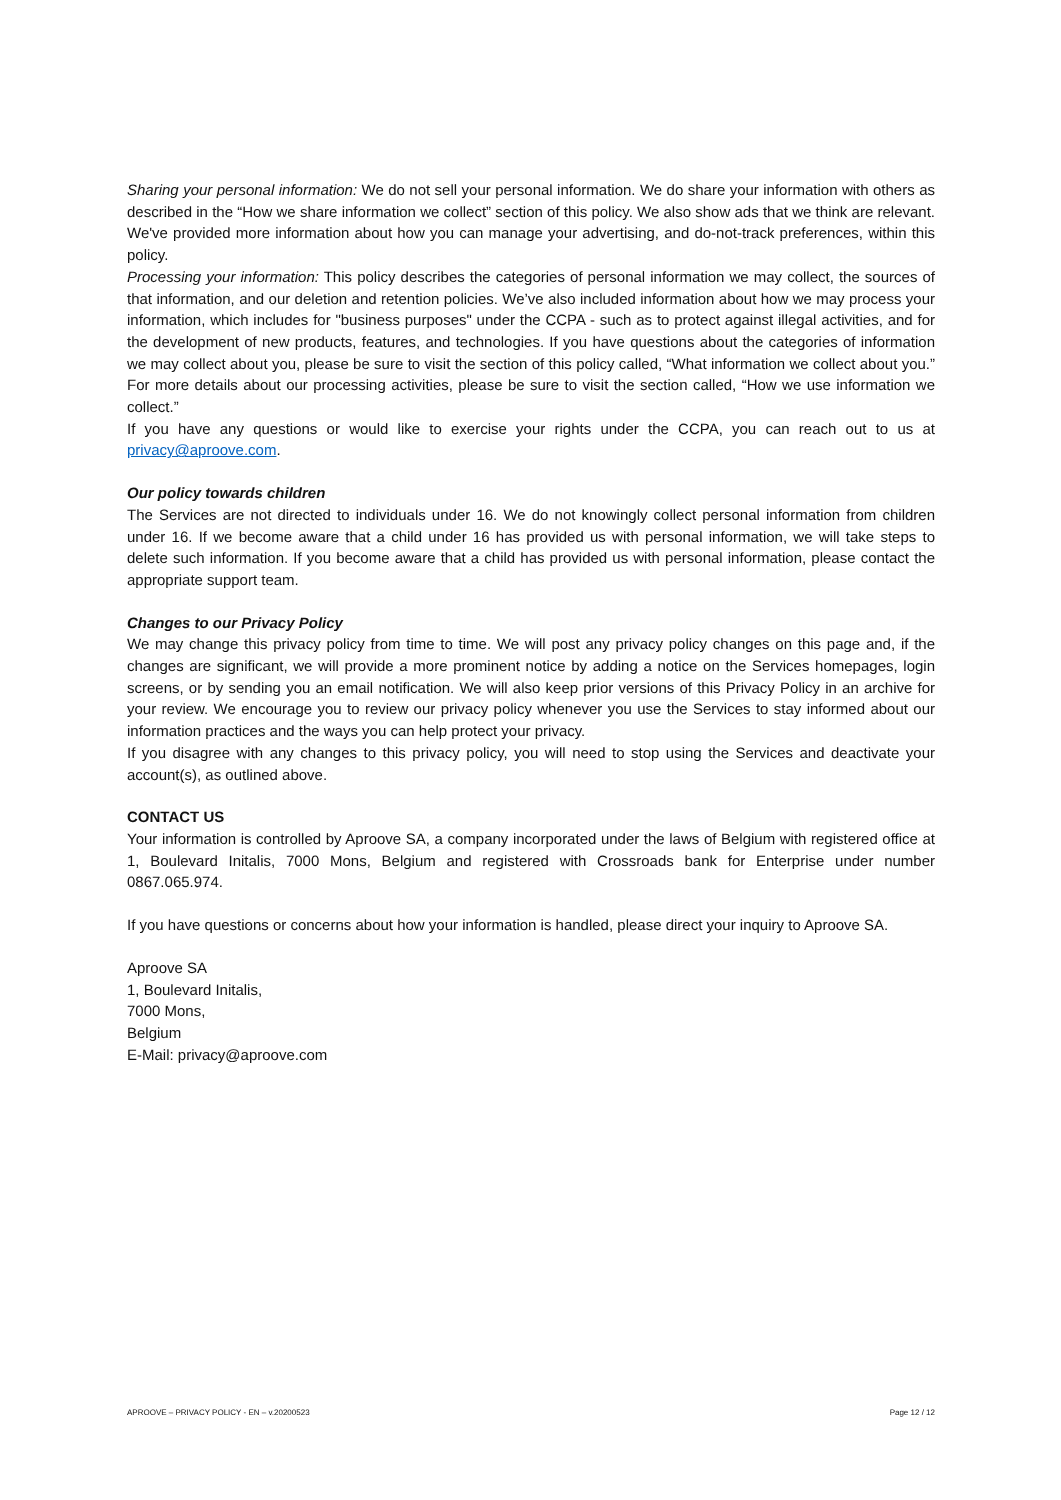Sharing your personal information: We do not sell your personal information. We do share your information with others as described in the “How we share information we collect” section of this policy. We also show ads that we think are relevant. We've provided more information about how you can manage your advertising, and do-not-track preferences, within this policy.
Processing your information: This policy describes the categories of personal information we may collect, the sources of that information, and our deletion and retention policies. We’ve also included information about how we may process your information, which includes for "business purposes" under the CCPA - such as to protect against illegal activities, and for the development of new products, features, and technologies. If you have questions about the categories of information we may collect about you, please be sure to visit the section of this policy called, “What information we collect about you.” For more details about our processing activities, please be sure to visit the section called, “How we use information we collect.”
If you have any questions or would like to exercise your rights under the CCPA, you can reach out to us at privacy@aproove.com.
Our policy towards children
The Services are not directed to individuals under 16. We do not knowingly collect personal information from children under 16. If we become aware that a child under 16 has provided us with personal information, we will take steps to delete such information. If you become aware that a child has provided us with personal information, please contact the appropriate support team.
Changes to our Privacy Policy
We may change this privacy policy from time to time. We will post any privacy policy changes on this page and, if the changes are significant, we will provide a more prominent notice by adding a notice on the Services homepages, login screens, or by sending you an email notification. We will also keep prior versions of this Privacy Policy in an archive for your review. We encourage you to review our privacy policy whenever you use the Services to stay informed about our information practices and the ways you can help protect your privacy.
If you disagree with any changes to this privacy policy, you will need to stop using the Services and deactivate your account(s), as outlined above.
CONTACT US
Your information is controlled by Aproove SA, a company incorporated under the laws of Belgium with registered office at 1, Boulevard Initalis, 7000 Mons, Belgium and registered with Crossroads bank for Enterprise under number 0867.065.974.
If you have questions or concerns about how your information is handled, please direct your inquiry to Aproove SA.
Aproove SA
1, Boulevard Initalis,
7000 Mons,
Belgium
E-Mail: privacy@aproove.com
APROOVE – PRIVACY POLICY - EN – v.20200523 Page 12 / 12